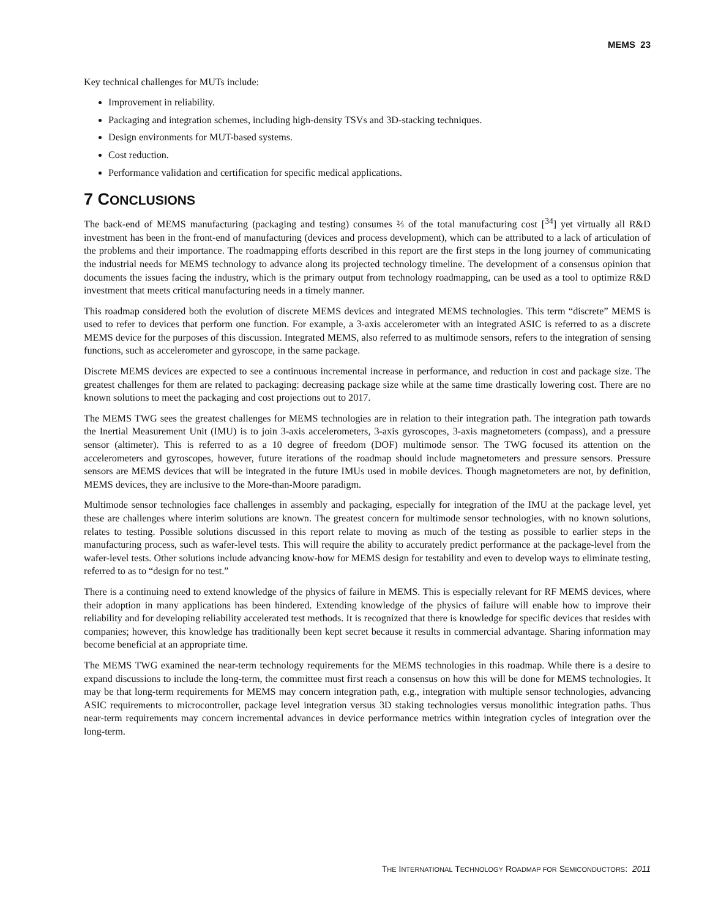MEMS 23
Key technical challenges for MUTs include:
Improvement in reliability.
Packaging and integration schemes, including high-density TSVs and 3D-stacking techniques.
Design environments for MUT-based systems.
Cost reduction.
Performance validation and certification for specific medical applications.
7 CONCLUSIONS
The back-end of MEMS manufacturing (packaging and testing) consumes ⅔ of the total manufacturing cost [<sup>34</sup>] yet virtually all R&D investment has been in the front-end of manufacturing (devices and process development), which can be attributed to a lack of articulation of the problems and their importance. The roadmapping efforts described in this report are the first steps in the long journey of communicating the industrial needs for MEMS technology to advance along its projected technology timeline. The development of a consensus opinion that documents the issues facing the industry, which is the primary output from technology roadmapping, can be used as a tool to optimize R&D investment that meets critical manufacturing needs in a timely manner.
This roadmap considered both the evolution of discrete MEMS devices and integrated MEMS technologies. This term “discrete” MEMS is used to refer to devices that perform one function. For example, a 3-axis accelerometer with an integrated ASIC is referred to as a discrete MEMS device for the purposes of this discussion. Integrated MEMS, also referred to as multimode sensors, refers to the integration of sensing functions, such as accelerometer and gyroscope, in the same package.
Discrete MEMS devices are expected to see a continuous incremental increase in performance, and reduction in cost and package size. The greatest challenges for them are related to packaging: decreasing package size while at the same time drastically lowering cost. There are no known solutions to meet the packaging and cost projections out to 2017.
The MEMS TWG sees the greatest challenges for MEMS technologies are in relation to their integration path. The integration path towards the Inertial Measurement Unit (IMU) is to join 3-axis accelerometers, 3-axis gyroscopes, 3-axis magnetometers (compass), and a pressure sensor (altimeter). This is referred to as a 10 degree of freedom (DOF) multimode sensor. The TWG focused its attention on the accelerometers and gyroscopes, however, future iterations of the roadmap should include magnetometers and pressure sensors. Pressure sensors are MEMS devices that will be integrated in the future IMUs used in mobile devices. Though magnetometers are not, by definition, MEMS devices, they are inclusive to the More-than-Moore paradigm.
Multimode sensor technologies face challenges in assembly and packaging, especially for integration of the IMU at the package level, yet these are challenges where interim solutions are known. The greatest concern for multimode sensor technologies, with no known solutions, relates to testing. Possible solutions discussed in this report relate to moving as much of the testing as possible to earlier steps in the manufacturing process, such as wafer-level tests. This will require the ability to accurately predict performance at the package-level from the wafer-level tests. Other solutions include advancing know-how for MEMS design for testability and even to develop ways to eliminate testing, referred to as to “design for no test.”
There is a continuing need to extend knowledge of the physics of failure in MEMS. This is especially relevant for RF MEMS devices, where their adoption in many applications has been hindered. Extending knowledge of the physics of failure will enable how to improve their reliability and for developing reliability accelerated test methods. It is recognized that there is knowledge for specific devices that resides with companies; however, this knowledge has traditionally been kept secret because it results in commercial advantage. Sharing information may become beneficial at an appropriate time.
The MEMS TWG examined the near-term technology requirements for the MEMS technologies in this roadmap. While there is a desire to expand discussions to include the long-term, the committee must first reach a consensus on how this will be done for MEMS technologies. It may be that long-term requirements for MEMS may concern integration path, e.g., integration with multiple sensor technologies, advancing ASIC requirements to microcontroller, package level integration versus 3D staking technologies versus monolithic integration paths. Thus near-term requirements may concern incremental advances in device performance metrics within integration cycles of integration over the long-term.
THE INTERNATIONAL TECHNOLOGY ROADMAP FOR SEMICONDUCTORS: 2011